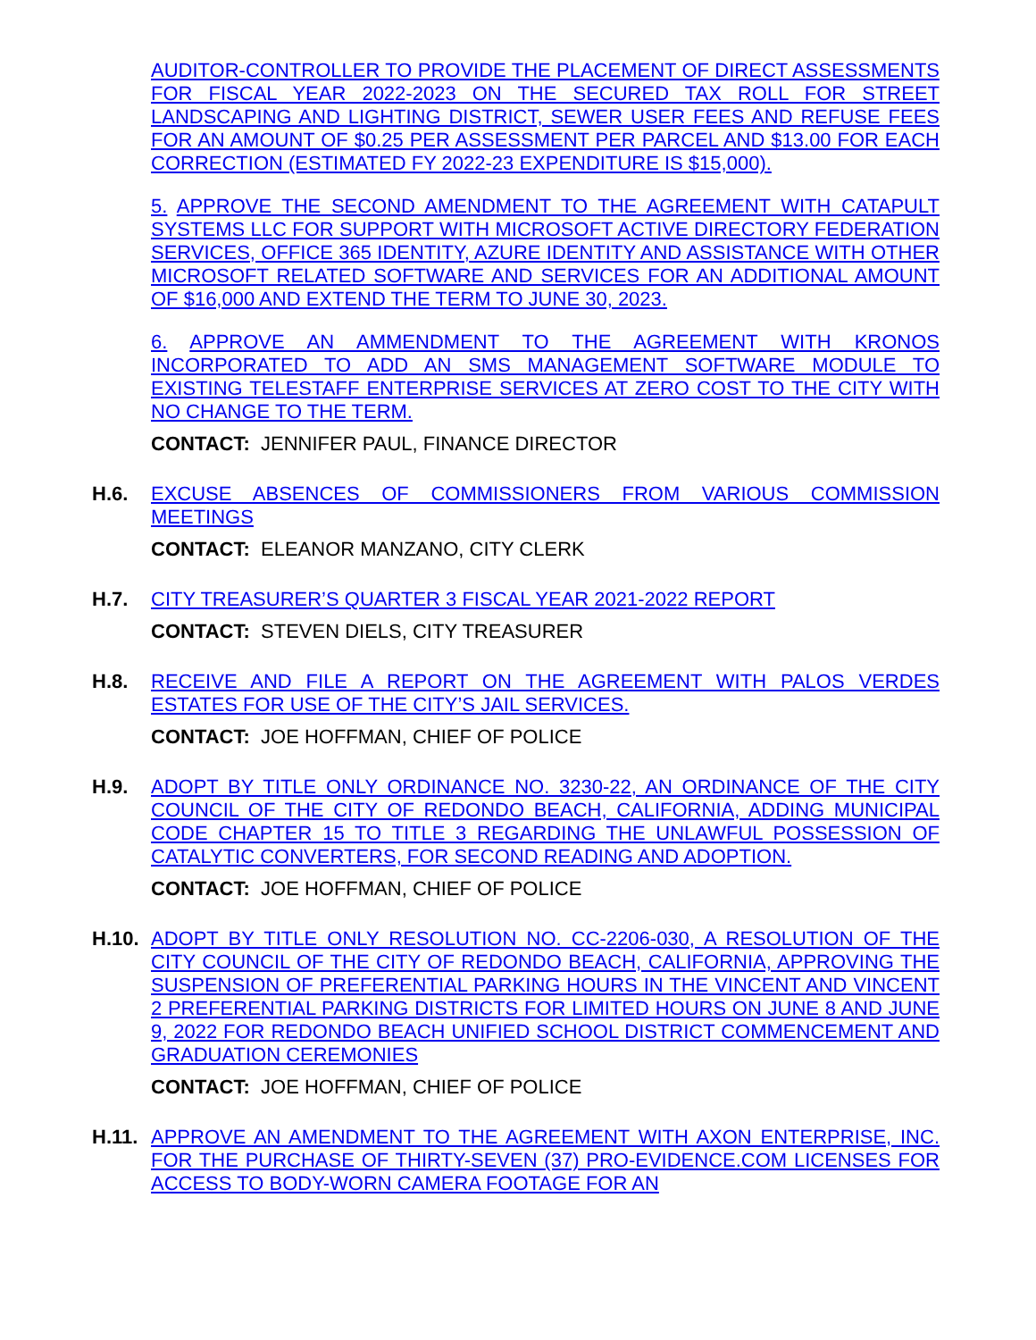AUDITOR-CONTROLLER TO PROVIDE THE PLACEMENT OF DIRECT ASSESSMENTS FOR FISCAL YEAR 2022-2023 ON THE SECURED TAX ROLL FOR STREET LANDSCAPING AND LIGHTING DISTRICT, SEWER USER FEES AND REFUSE FEES FOR AN AMOUNT OF $0.25 PER ASSESSMENT PER PARCEL AND $13.00 FOR EACH CORRECTION (ESTIMATED FY 2022-23 EXPENDITURE IS $15,000).
5. APPROVE THE SECOND AMENDMENT TO THE AGREEMENT WITH CATAPULT SYSTEMS LLC FOR SUPPORT WITH MICROSOFT ACTIVE DIRECTORY FEDERATION SERVICES, OFFICE 365 IDENTITY, AZURE IDENTITY AND ASSISTANCE WITH OTHER MICROSOFT RELATED SOFTWARE AND SERVICES FOR AN ADDITIONAL AMOUNT OF $16,000 AND EXTEND THE TERM TO JUNE 30, 2023.
6. APPROVE AN AMMENDMENT TO THE AGREEMENT WITH KRONOS INCORPORATED TO ADD AN SMS MANAGEMENT SOFTWARE MODULE TO EXISTING TELESTAFF ENTERPRISE SERVICES AT ZERO COST TO THE CITY WITH NO CHANGE TO THE TERM.
CONTACT: JENNIFER PAUL, FINANCE DIRECTOR
H.6.
EXCUSE ABSENCES OF COMMISSIONERS FROM VARIOUS COMMISSION MEETINGS
CONTACT: ELEANOR MANZANO, CITY CLERK
H.7.
CITY TREASURER’S QUARTER 3 FISCAL YEAR 2021-2022 REPORT
CONTACT: STEVEN DIELS, CITY TREASURER
H.8.
RECEIVE AND FILE A REPORT ON THE AGREEMENT WITH PALOS VERDES ESTATES FOR USE OF THE CITY’S JAIL SERVICES.
CONTACT: JOE HOFFMAN, CHIEF OF POLICE
H.9.
ADOPT BY TITLE ONLY ORDINANCE NO. 3230-22, AN ORDINANCE OF THE CITY COUNCIL OF THE CITY OF REDONDO BEACH, CALIFORNIA, ADDING MUNICIPAL CODE CHAPTER 15 TO TITLE 3 REGARDING THE UNLAWFUL POSSESSION OF CATALYTIC CONVERTERS, FOR SECOND READING AND ADOPTION.
CONTACT: JOE HOFFMAN, CHIEF OF POLICE
H.10.
ADOPT BY TITLE ONLY RESOLUTION NO. CC-2206-030, A RESOLUTION OF THE CITY COUNCIL OF THE CITY OF REDONDO BEACH, CALIFORNIA, APPROVING THE SUSPENSION OF PREFERENTIAL PARKING HOURS IN THE VINCENT AND VINCENT 2 PREFERENTIAL PARKING DISTRICTS FOR LIMITED HOURS ON JUNE 8 AND JUNE 9, 2022 FOR REDONDO BEACH UNIFIED SCHOOL DISTRICT COMMENCEMENT AND GRADUATION CEREMONIES
CONTACT: JOE HOFFMAN, CHIEF OF POLICE
H.11.
APPROVE AN AMENDMENT TO THE AGREEMENT WITH AXON ENTERPRISE, INC. FOR THE PURCHASE OF THIRTY-SEVEN (37) PRO-EVIDENCE.COM LICENSES FOR ACCESS TO BODY-WORN CAMERA FOOTAGE FOR AN